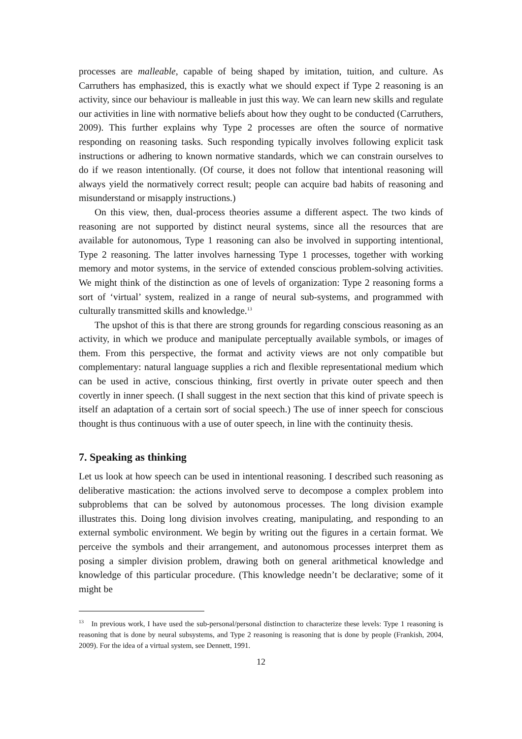processes are malleable, capable of being shaped by imitation, tuition, and culture. As Carruthers has emphasized, this is exactly what we should expect if Type 2 reasoning is an activity, since our behaviour is malleable in just this way. We can learn new skills and regulate our activities in line with normative beliefs about how they ought to be conducted (Carruthers, 2009). This further explains why Type 2 processes are often the source of normative responding on reasoning tasks. Such responding typically involves following explicit task instructions or adhering to known normative standards, which we can constrain ourselves to do if we reason intentionally. (Of course, it does not follow that intentional reasoning will always yield the normatively correct result; people can acquire bad habits of reasoning and misunderstand or misapply instructions.)
On this view, then, dual-process theories assume a different aspect. The two kinds of reasoning are not supported by distinct neural systems, since all the resources that are available for autonomous, Type 1 reasoning can also be involved in supporting intentional, Type 2 reasoning. The latter involves harnessing Type 1 processes, together with working memory and motor systems, in the service of extended conscious problem-solving activities. We might think of the distinction as one of levels of organization: Type 2 reasoning forms a sort of ‘virtual’ system, realized in a range of neural sub-systems, and programmed with culturally transmitted skills and knowledge.<sup>13</sup>
The upshot of this is that there are strong grounds for regarding conscious reasoning as an activity, in which we produce and manipulate perceptually available symbols, or images of them. From this perspective, the format and activity views are not only compatible but complementary: natural language supplies a rich and flexible representational medium which can be used in active, conscious thinking, first overtly in private outer speech and then covertly in inner speech. (I shall suggest in the next section that this kind of private speech is itself an adaptation of a certain sort of social speech.) The use of inner speech for conscious thought is thus continuous with a use of outer speech, in line with the continuity thesis.
7. Speaking as thinking
Let us look at how speech can be used in intentional reasoning. I described such reasoning as deliberative mastication: the actions involved serve to decompose a complex problem into subproblems that can be solved by autonomous processes. The long division example illustrates this. Doing long division involves creating, manipulating, and responding to an external symbolic environment. We begin by writing out the figures in a certain format. We perceive the symbols and their arrangement, and autonomous processes interpret them as posing a simpler division problem, drawing both on general arithmetical knowledge and knowledge of this particular procedure. (This knowledge needn’t be declarative; some of it might be
<sup>13</sup> In previous work, I have used the sub-personal/personal distinction to characterize these levels: Type 1 reasoning is reasoning that is done by neural subsystems, and Type 2 reasoning is reasoning that is done by people (Frankish, 2004, 2009). For the idea of a virtual system, see Dennett, 1991.
12